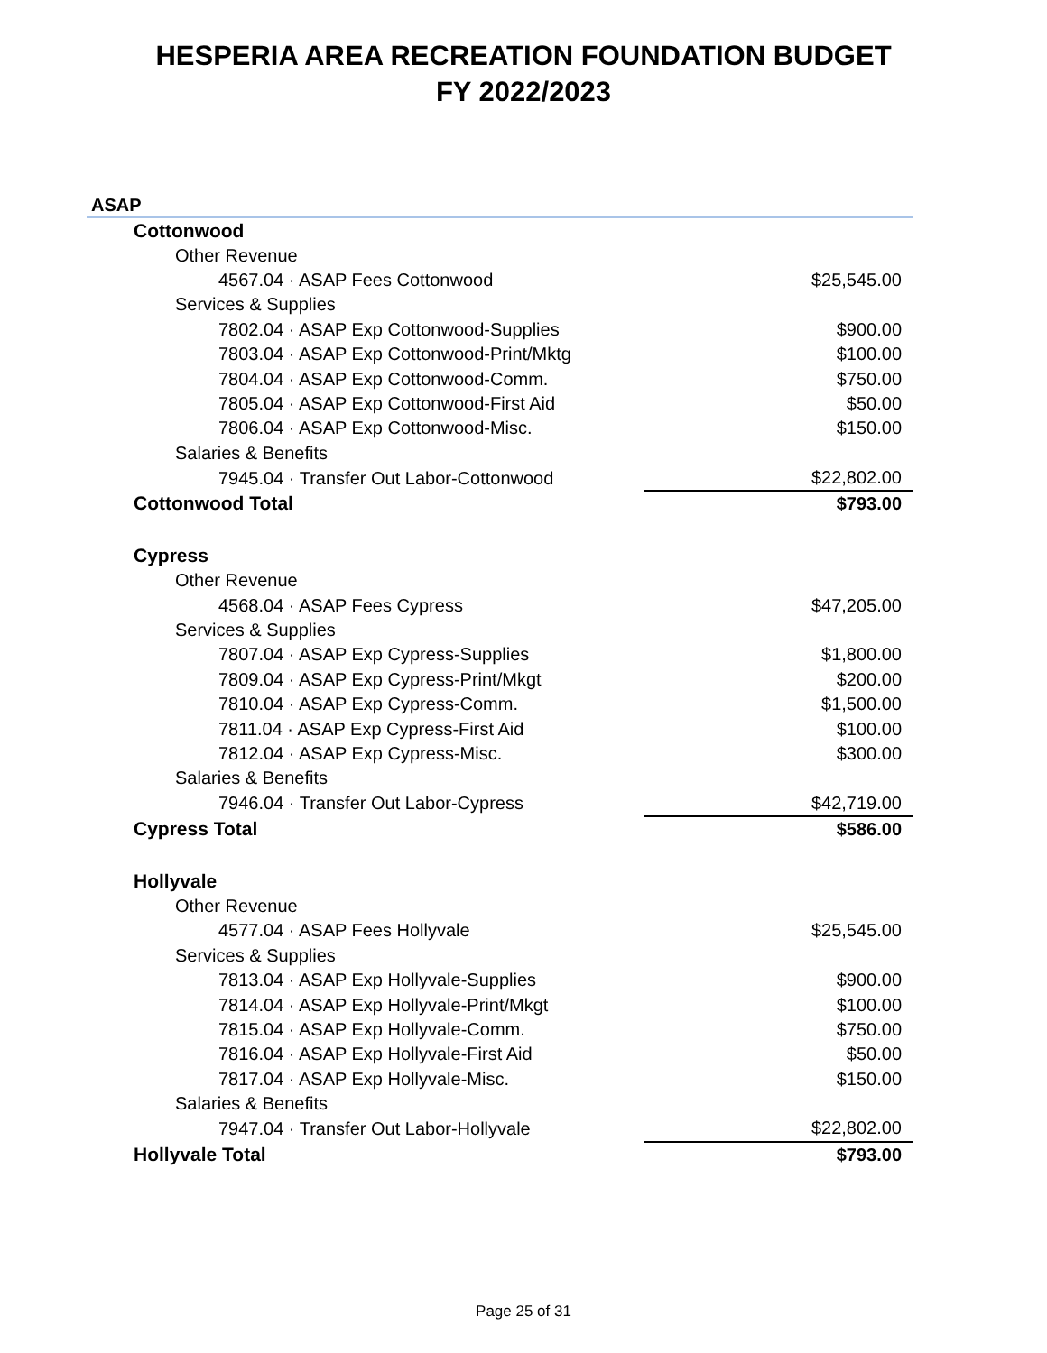HESPERIA AREA RECREATION FOUNDATION BUDGET
FY 2022/2023
ASAP
| Cottonwood | |
| Other Revenue | |
| 4567.04 · ASAP Fees Cottonwood | $25,545.00 |
| Services & Supplies | |
| 7802.04 · ASAP Exp Cottonwood-Supplies | $900.00 |
| 7803.04 · ASAP Exp Cottonwood-Print/Mktg | $100.00 |
| 7804.04 · ASAP Exp Cottonwood-Comm. | $750.00 |
| 7805.04 · ASAP Exp Cottonwood-First Aid | $50.00 |
| 7806.04 · ASAP Exp Cottonwood-Misc. | $150.00 |
| Salaries & Benefits | |
| 7945.04 · Transfer Out Labor-Cottonwood | $22,802.00 |
| Cottonwood Total | $793.00 |
| Cypress | |
| Other Revenue | |
| 4568.04 · ASAP Fees Cypress | $47,205.00 |
| Services & Supplies | |
| 7807.04 · ASAP Exp Cypress-Supplies | $1,800.00 |
| 7809.04 · ASAP Exp Cypress-Print/Mkgt | $200.00 |
| 7810.04 · ASAP Exp Cypress-Comm. | $1,500.00 |
| 7811.04 · ASAP Exp Cypress-First Aid | $100.00 |
| 7812.04 · ASAP Exp Cypress-Misc. | $300.00 |
| Salaries & Benefits | |
| 7946.04 · Transfer Out Labor-Cypress | $42,719.00 |
| Cypress Total | $586.00 |
| Hollyvale | |
| Other Revenue | |
| 4577.04 · ASAP Fees Hollyvale | $25,545.00 |
| Services & Supplies | |
| 7813.04 · ASAP Exp Hollyvale-Supplies | $900.00 |
| 7814.04 · ASAP Exp Hollyvale-Print/Mkgt | $100.00 |
| 7815.04 · ASAP Exp Hollyvale-Comm. | $750.00 |
| 7816.04 · ASAP Exp Hollyvale-First Aid | $50.00 |
| 7817.04 · ASAP Exp Hollyvale-Misc. | $150.00 |
| Salaries & Benefits | |
| 7947.04 · Transfer Out Labor-Hollyvale | $22,802.00 |
| Hollyvale Total | $793.00 |
Page 25 of 31